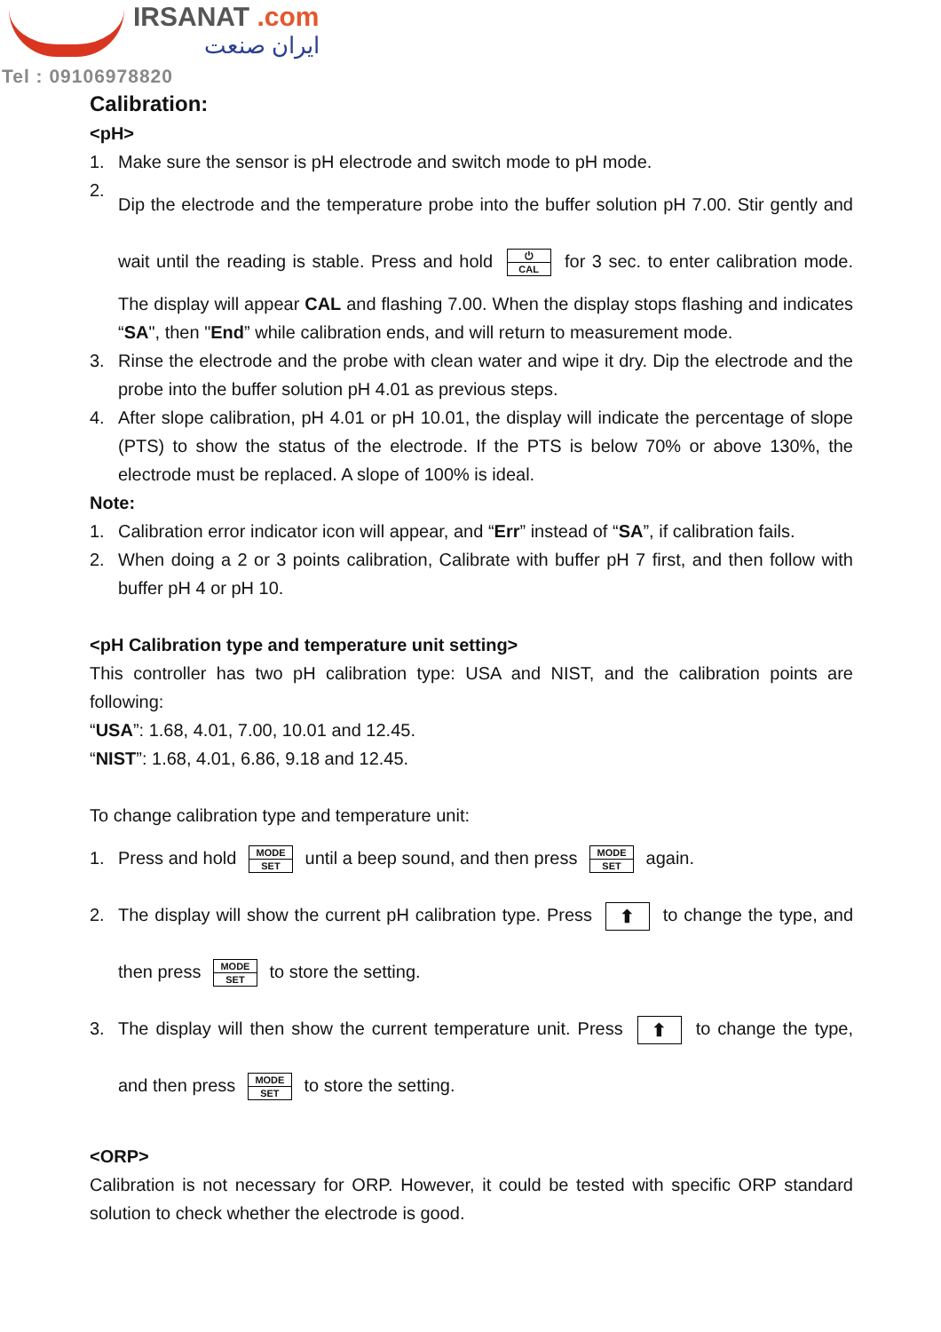IRSANAT .com
ایران صنعت
Tel : 09106978820
Calibration:
<pH>
1. Make sure the sensor is pH electrode and switch mode to pH mode.
2. Dip the electrode and the temperature probe into the buffer solution pH 7.00. Stir gently and wait until the reading is stable. Press and hold ⏻ CAL for 3 sec. to enter calibration mode. The display will appear CAL and flashing 7.00. When the display stops flashing and indicates “SA", then "End” while calibration ends, and will return to measurement mode.
3. Rinse the electrode and the probe with clean water and wipe it dry. Dip the electrode and the probe into the buffer solution pH 4.01 as previous steps.
4. After slope calibration, pH 4.01 or pH 10.01, the display will indicate the percentage of slope (PTS) to show the status of the electrode. If the PTS is below 70% or above 130%, the electrode must be replaced. A slope of 100% is ideal.
Note:
1. Calibration error indicator icon will appear, and “Err” instead of “SA”, if calibration fails.
2. When doing a 2 or 3 points calibration, Calibrate with buffer pH 7 first, and then follow with buffer pH 4 or pH 10.
<pH Calibration type and temperature unit setting>
This controller has two pH calibration type: USA and NIST, and the calibration points are following:
“USA”: 1.68, 4.01, 7.00, 10.01 and 12.45.
“NIST”: 1.68, 4.01, 6.86, 9.18 and 12.45.
To change calibration type and temperature unit:
1. Press and hold MODE SET until a beep sound, and then press MODE SET again.
2. The display will show the current pH calibration type. Press ⬆ to change the type, and then press MODE SET to store the setting.
3. The display will then show the current temperature unit. Press ⬆ to change the type, and then press MODE SET to store the setting.
<ORP>
Calibration is not necessary for ORP. However, it could be tested with specific ORP standard solution to check whether the electrode is good.